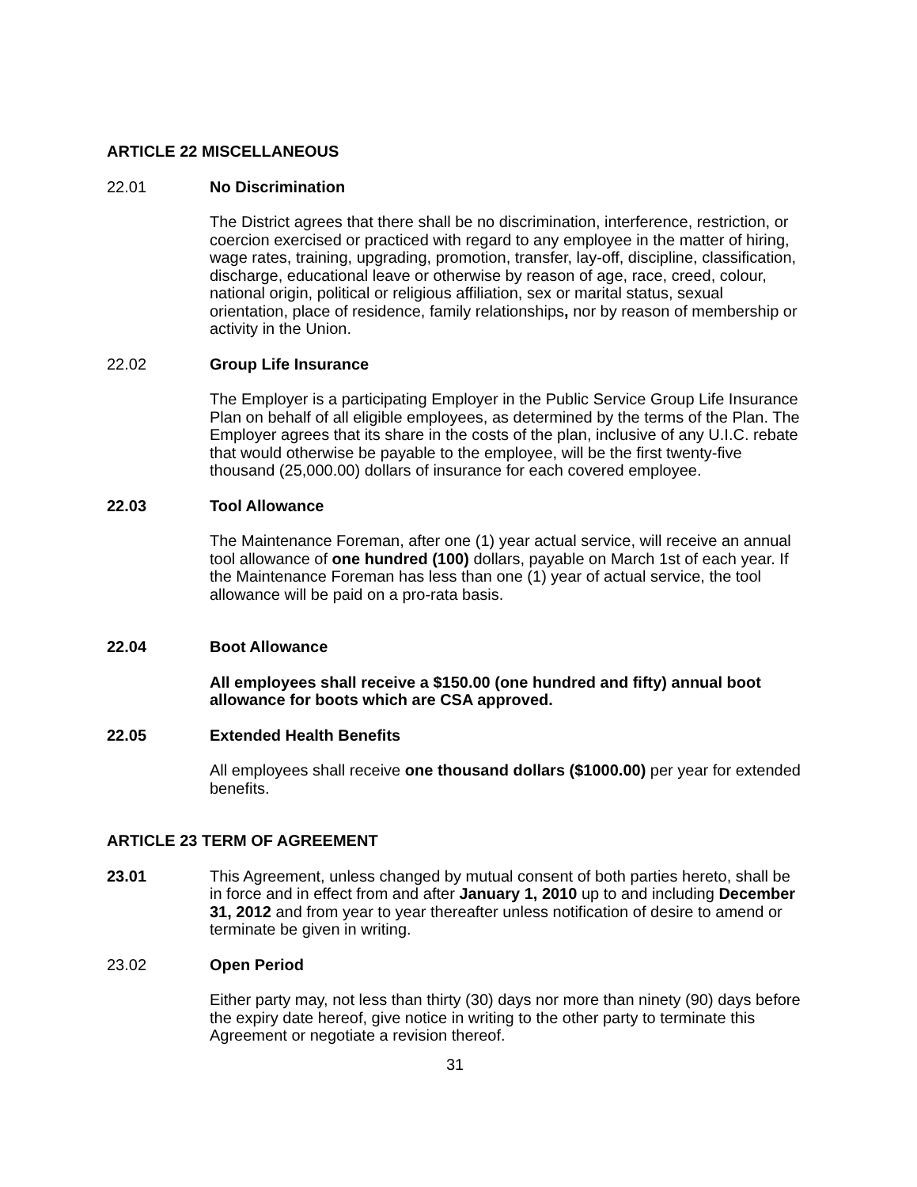ARTICLE 22 MISCELLANEOUS
22.01 No Discrimination
The District agrees that there shall be no discrimination, interference, restriction, or coercion exercised or practiced with regard to any employee in the matter of hiring, wage rates, training, upgrading, promotion, transfer, lay-off, discipline, classification, discharge, educational leave or otherwise by reason of age, race, creed, colour, national origin, political or religious affiliation, sex or marital status, sexual orientation, place of residence, family relationships, nor by reason of membership or activity in the Union.
22.02 Group Life Insurance
The Employer is a participating Employer in the Public Service Group Life Insurance Plan on behalf of all eligible employees, as determined by the terms of the Plan. The Employer agrees that its share in the costs of the plan, inclusive of any U.I.C. rebate that would otherwise be payable to the employee, will be the first twenty-five thousand (25,000.00) dollars of insurance for each covered employee.
22.03 Tool Allowance
The Maintenance Foreman, after one (1) year actual service, will receive an annual tool allowance of one hundred (100) dollars, payable on March 1st of each year. If the Maintenance Foreman has less than one (1) year of actual service, the tool allowance will be paid on a pro-rata basis.
22.04 Boot Allowance
All employees shall receive a $150.00 (one hundred and fifty) annual boot allowance for boots which are CSA approved.
22.05 Extended Health Benefits
All employees shall receive one thousand dollars ($1000.00) per year for extended benefits.
ARTICLE 23 TERM OF AGREEMENT
23.01 This Agreement, unless changed by mutual consent of both parties hereto, shall be in force and in effect from and after January 1, 2010 up to and including December 31, 2012 and from year to year thereafter unless notification of desire to amend or terminate be given in writing.
23.02 Open Period
Either party may, not less than thirty (30) days nor more than ninety (90) days before the expiry date hereof, give notice in writing to the other party to terminate this Agreement or negotiate a revision thereof.
31